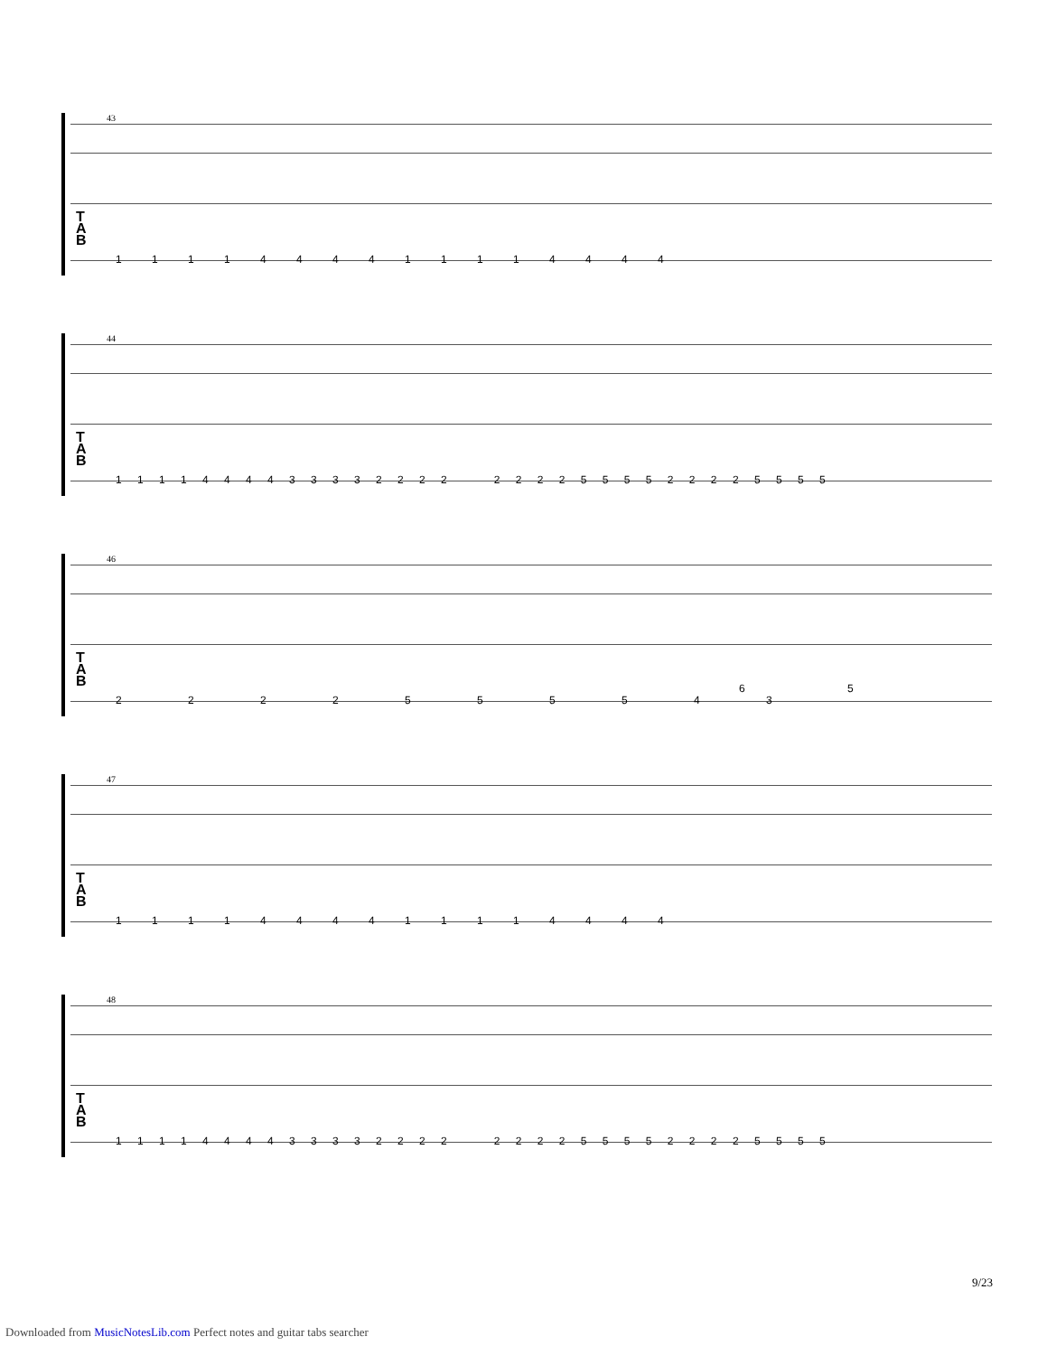43
T
A
B
1 1 1 1 4 4 4 4 1 1 1 1 4 4 4 4
44
T
A
B
1 1 1 1 4 4 4 4 3 3 3 3 2 2 2 2 2 2 2 2 5 5 5 5 2 2 2 2 5 5 5 5
46
T
A
B
6 5
2 2 2 2 5 5 5 5 4 3
47
T
A
B
1 1 1 1 4 4 4 4 1 1 1 1 4 4 4 4
48
T
A
B
1 1 1 1 4 4 4 4 3 3 3 3 2 2 2 2 2 2 2 2 5 5 5 5 2 2 2 2 5 5 5 5
9/23
Downloaded from MusicNotesLib.com Perfect notes and guitar tabs searcher